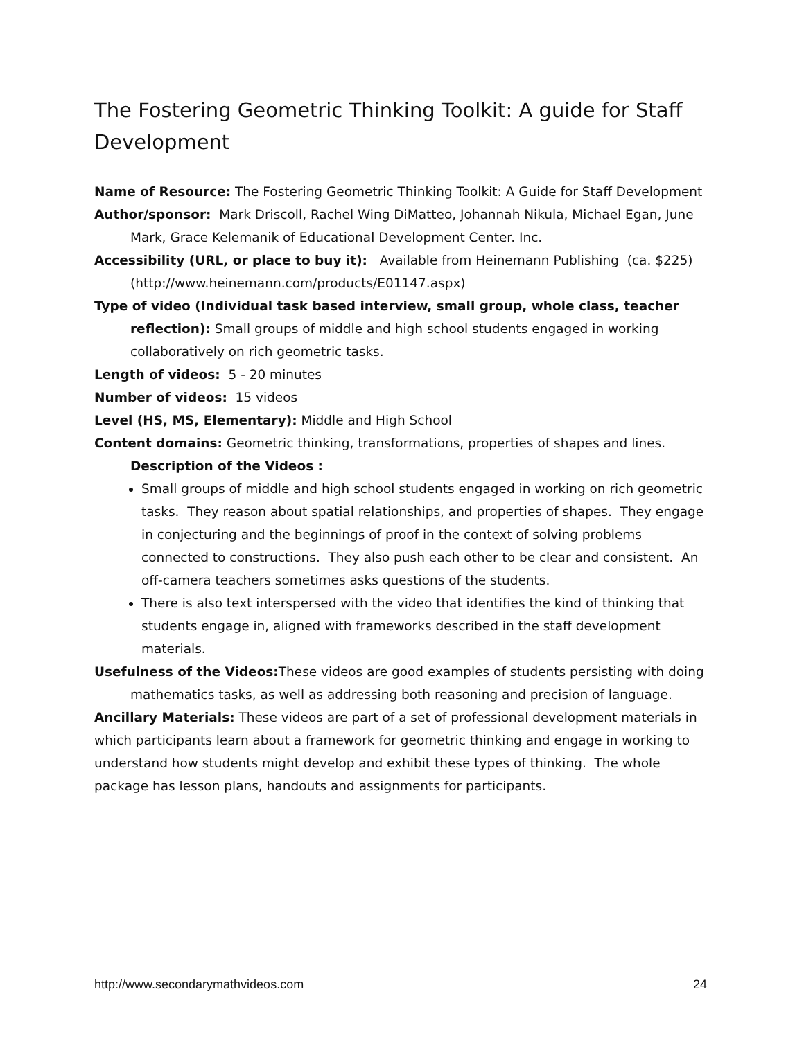The Fostering Geometric Thinking Toolkit: A guide for Staff Development
Name of Resource: The Fostering Geometric Thinking Toolkit: A Guide for Staff Development
Author/sponsor: Mark Driscoll, Rachel Wing DiMatteo, Johannah Nikula, Michael Egan, June Mark, Grace Kelemanik of Educational Development Center. Inc.
Accessibility (URL, or place to buy it): Available from Heinemann Publishing (ca. $225) (http://www.heinemann.com/products/E01147.aspx)
Type of video (Individual task based interview, small group, whole class, teacher reflection): Small groups of middle and high school students engaged in working collaboratively on rich geometric tasks.
Length of videos: 5 - 20 minutes
Number of videos: 15 videos
Level (HS, MS, Elementary): Middle and High School
Content domains: Geometric thinking, transformations, properties of shapes and lines.
Description of the Videos :
Small groups of middle and high school students engaged in working on rich geometric tasks. They reason about spatial relationships, and properties of shapes. They engage in conjecturing and the beginnings of proof in the context of solving problems connected to constructions. They also push each other to be clear and consistent. An off-camera teachers sometimes asks questions of the students.
There is also text interspersed with the video that identifies the kind of thinking that students engage in, aligned with frameworks described in the staff development materials.
Usefulness of the Videos: These videos are good examples of students persisting with doing mathematics tasks, as well as addressing both reasoning and precision of language.
Ancillary Materials: These videos are part of a set of professional development materials in which participants learn about a framework for geometric thinking and engage in working to understand how students might develop and exhibit these types of thinking. The whole package has lesson plans, handouts and assignments for participants.
http://www.secondarymathvideos.com 24